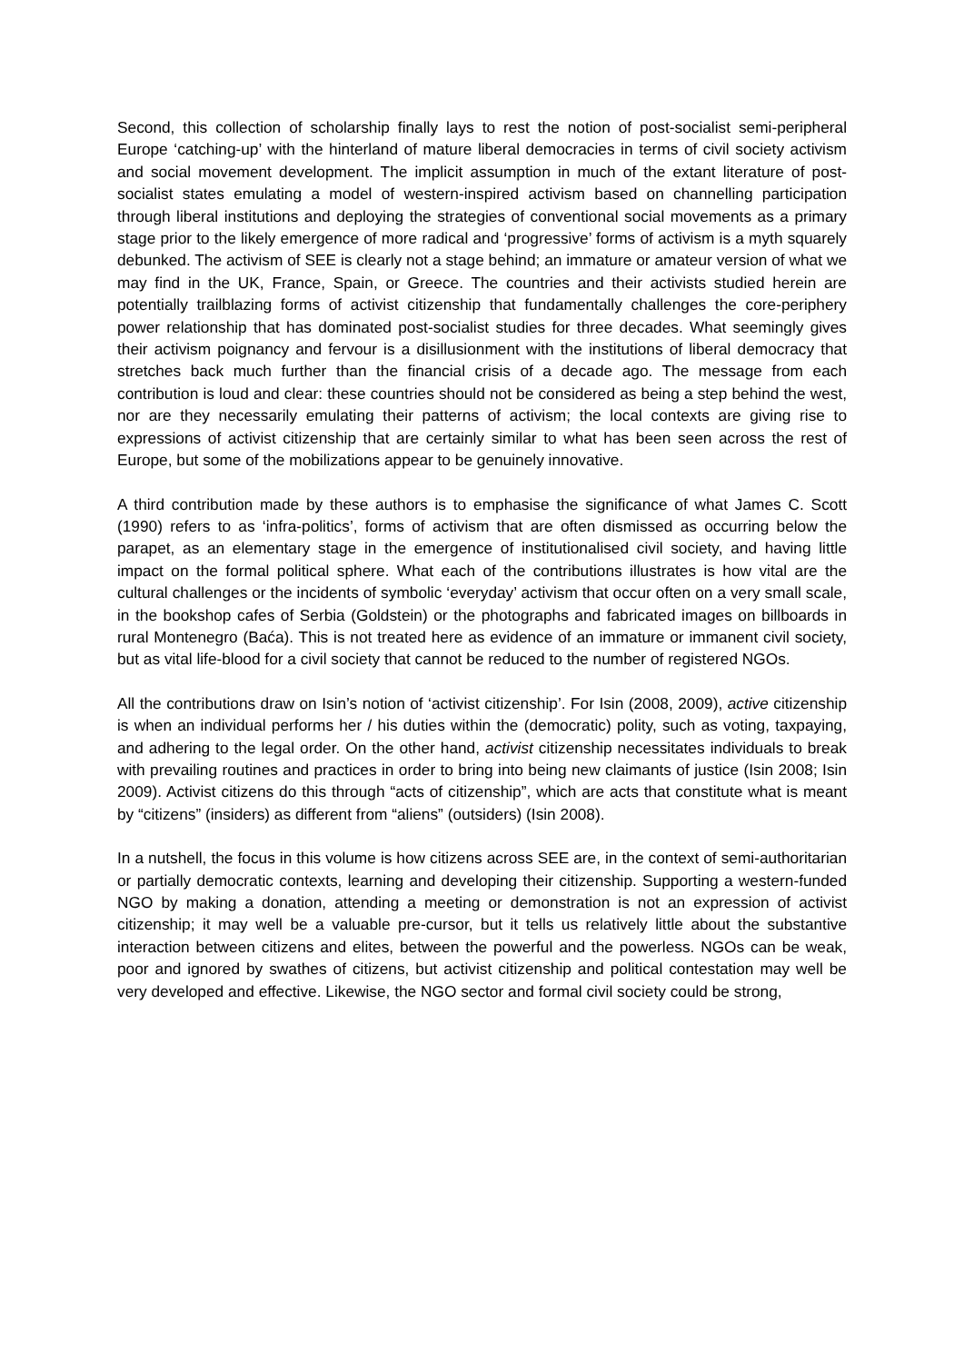Second, this collection of scholarship finally lays to rest the notion of post-socialist semi-peripheral Europe ‘catching-up’ with the hinterland of mature liberal democracies in terms of civil society activism and social movement development. The implicit assumption in much of the extant literature of post-socialist states emulating a model of western-inspired activism based on channelling participation through liberal institutions and deploying the strategies of conventional social movements as a primary stage prior to the likely emergence of more radical and ‘progressive’ forms of activism is a myth squarely debunked. The activism of SEE is clearly not a stage behind; an immature or amateur version of what we may find in the UK, France, Spain, or Greece. The countries and their activists studied herein are potentially trailblazing forms of activist citizenship that fundamentally challenges the core-periphery power relationship that has dominated post-socialist studies for three decades. What seemingly gives their activism poignancy and fervour is a disillusionment with the institutions of liberal democracy that stretches back much further than the financial crisis of a decade ago. The message from each contribution is loud and clear: these countries should not be considered as being a step behind the west, nor are they necessarily emulating their patterns of activism; the local contexts are giving rise to expressions of activist citizenship that are certainly similar to what has been seen across the rest of Europe, but some of the mobilizations appear to be genuinely innovative.
A third contribution made by these authors is to emphasise the significance of what James C. Scott (1990) refers to as ‘infra-politics’, forms of activism that are often dismissed as occurring below the parapet, as an elementary stage in the emergence of institutionalised civil society, and having little impact on the formal political sphere. What each of the contributions illustrates is how vital are the cultural challenges or the incidents of symbolic ‘everyday’ activism that occur often on a very small scale, in the bookshop cafes of Serbia (Goldstein) or the photographs and fabricated images on billboards in rural Montenegro (Baća). This is not treated here as evidence of an immature or immanent civil society, but as vital life-blood for a civil society that cannot be reduced to the number of registered NGOs.
All the contributions draw on Isin’s notion of ‘activist citizenship’. For Isin (2008, 2009), active citizenship is when an individual performs her / his duties within the (democratic) polity, such as voting, taxpaying, and adhering to the legal order. On the other hand, activist citizenship necessitates individuals to break with prevailing routines and practices in order to bring into being new claimants of justice (Isin 2008; Isin 2009). Activist citizens do this through “acts of citizenship”, which are acts that constitute what is meant by “citizens” (insiders) as different from “aliens” (outsiders) (Isin 2008).
In a nutshell, the focus in this volume is how citizens across SEE are, in the context of semi-authoritarian or partially democratic contexts, learning and developing their citizenship. Supporting a western-funded NGO by making a donation, attending a meeting or demonstration is not an expression of activist citizenship; it may well be a valuable pre-cursor, but it tells us relatively little about the substantive interaction between citizens and elites, between the powerful and the powerless. NGOs can be weak, poor and ignored by swathes of citizens, but activist citizenship and political contestation may well be very developed and effective. Likewise, the NGO sector and formal civil society could be strong,